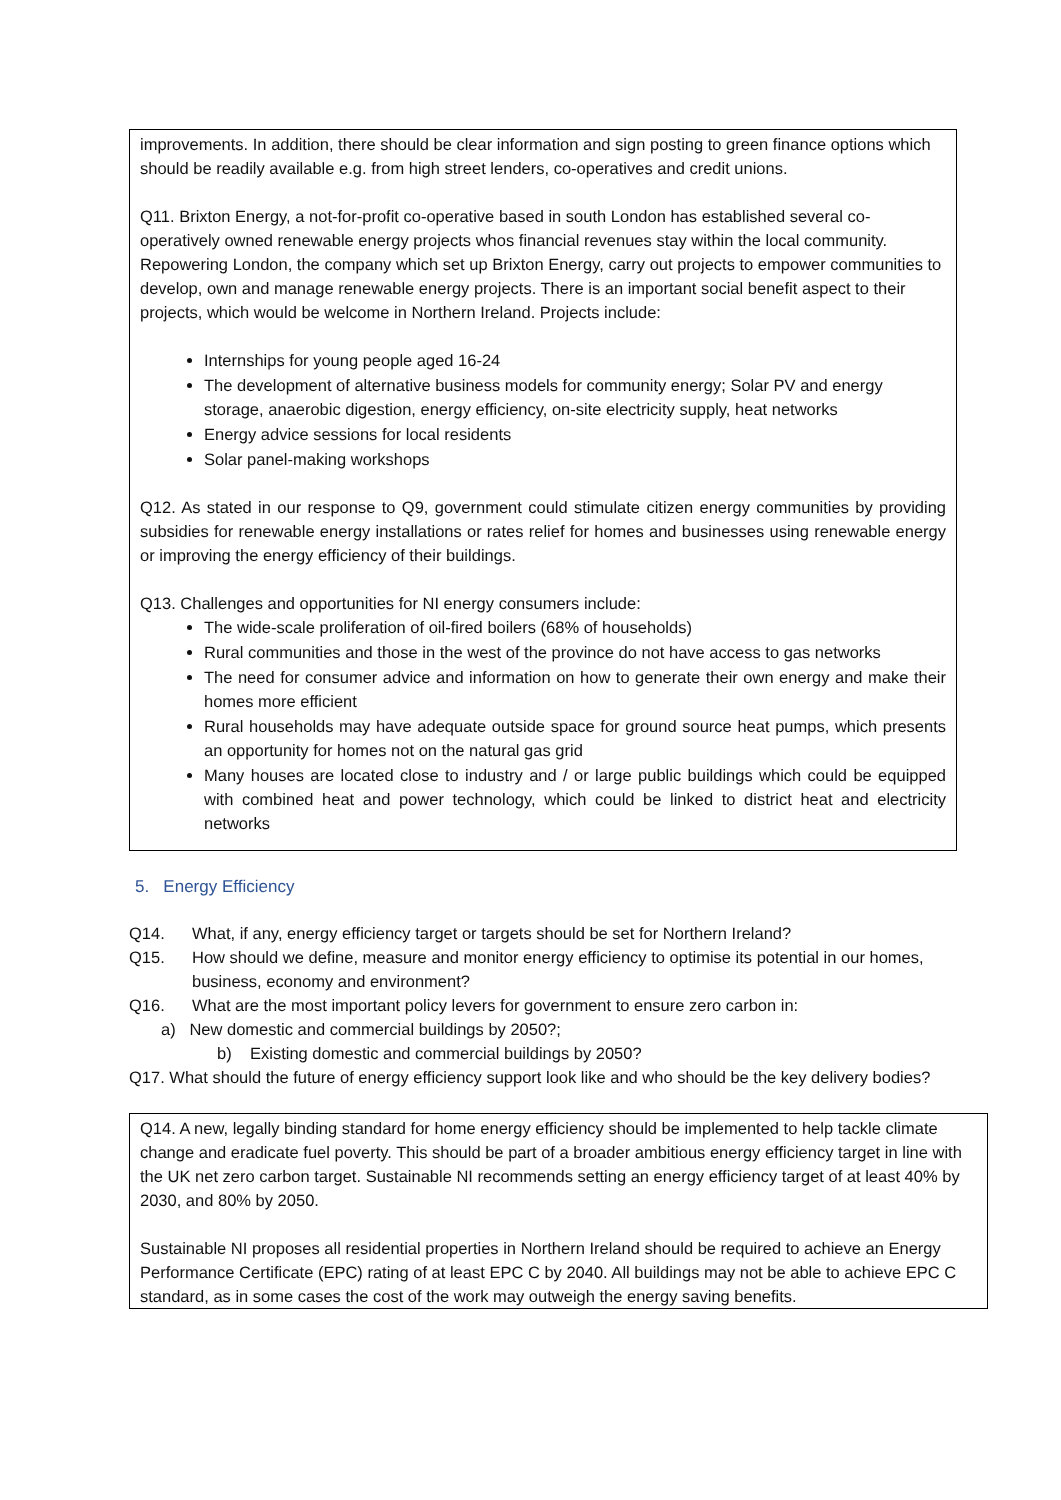improvements. In addition, there should be clear information and sign posting to green finance options which should be readily available e.g. from high street lenders, co-operatives and credit unions.
Q11. Brixton Energy, a not-for-profit co-operative based in south London has established several co-operatively owned renewable energy projects whos financial revenues stay within the local community. Repowering London, the company which set up Brixton Energy, carry out projects to empower communities to develop, own and manage renewable energy projects. There is an important social benefit aspect to their projects, which would be welcome in Northern Ireland. Projects include:
Internships for young people aged 16-24
The development of alternative business models for community energy; Solar PV and energy storage, anaerobic digestion, energy efficiency, on-site electricity supply, heat networks
Energy advice sessions for local residents
Solar panel-making workshops
Q12. As stated in our response to Q9, government could stimulate citizen energy communities by providing subsidies for renewable energy installations or rates relief for homes and businesses using renewable energy or improving the energy efficiency of their buildings.
Q13. Challenges and opportunities for NI energy consumers include:
The wide-scale proliferation of oil-fired boilers (68% of households)
Rural communities and those in the west of the province do not have access to gas networks
The need for consumer advice and information on how to generate their own energy and make their homes more efficient
Rural households may have adequate outside space for ground source heat pumps, which presents an opportunity for homes not on the natural gas grid
Many houses are located close to industry and / or large public buildings which could be equipped with combined heat and power technology, which could be linked to district heat and electricity networks
5. Energy Efficiency
Q14. What, if any, energy efficiency target or targets should be set for Northern Ireland?
Q15. How should we define, measure and monitor energy efficiency to optimise its potential in our homes, business, economy and environment?
Q16. What are the most important policy levers for government to ensure zero carbon in:
a) New domestic and commercial buildings by 2050?;
b) Existing domestic and commercial buildings by 2050?
Q17. What should the future of energy efficiency support look like and who should be the key delivery bodies?
Q14. A new, legally binding standard for home energy efficiency should be implemented to help tackle climate change and eradicate fuel poverty. This should be part of a broader ambitious energy efficiency target in line with the UK net zero carbon target. Sustainable NI recommends setting an energy efficiency target of at least 40% by 2030, and 80% by 2050.
Sustainable NI proposes all residential properties in Northern Ireland should be required to achieve an Energy Performance Certificate (EPC) rating of at least EPC C by 2040. All buildings may not be able to achieve EPC C standard, as in some cases the cost of the work may outweigh the energy saving benefits.